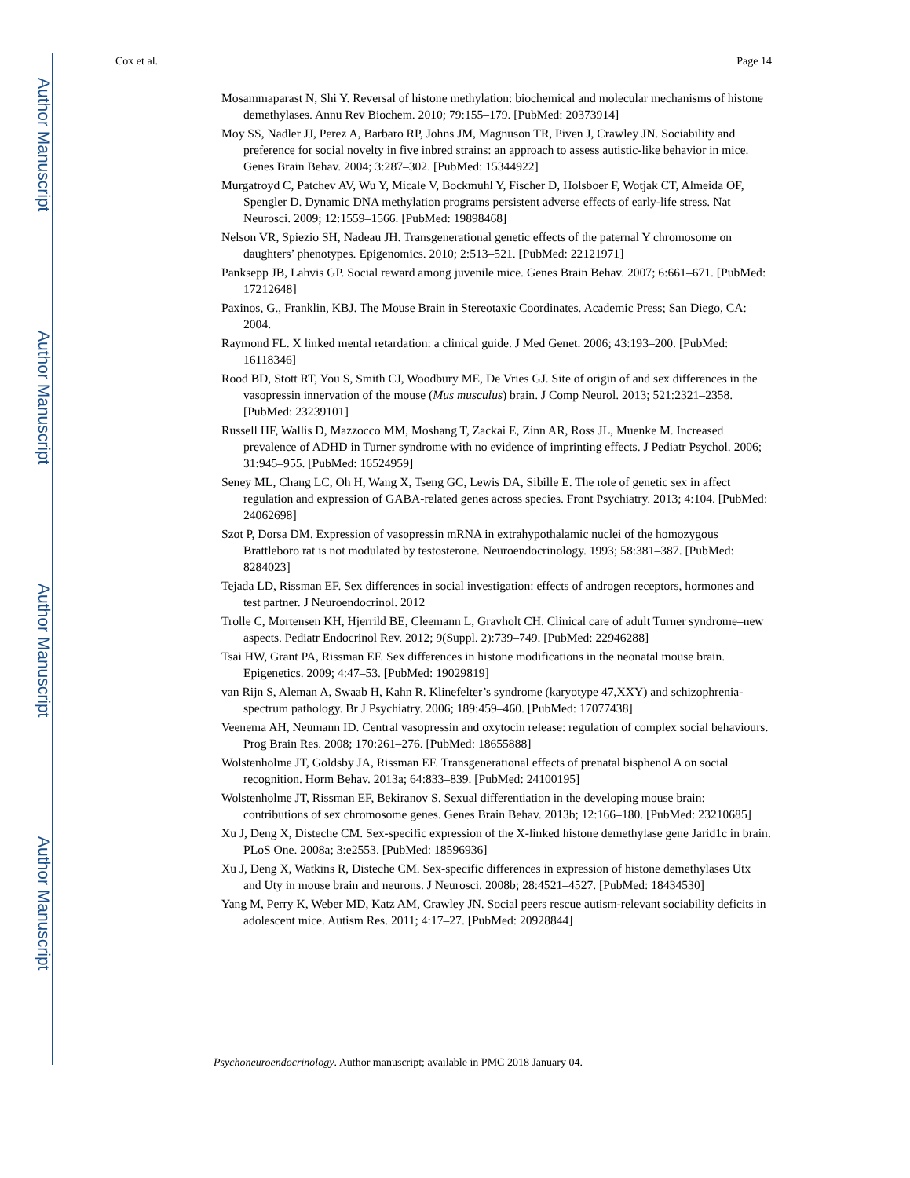Author Manuscript
Author Manuscript
Author Manuscript
Author Manuscript
Cox et al. Page 14
Mosammaparast N, Shi Y. Reversal of histone methylation: biochemical and molecular mechanisms of histone demethylases. Annu Rev Biochem. 2010; 79:155–179. [PubMed: 20373914]
Moy SS, Nadler JJ, Perez A, Barbaro RP, Johns JM, Magnuson TR, Piven J, Crawley JN. Sociability and preference for social novelty in five inbred strains: an approach to assess autistic-like behavior in mice. Genes Brain Behav. 2004; 3:287–302. [PubMed: 15344922]
Murgatroyd C, Patchev AV, Wu Y, Micale V, Bockmuhl Y, Fischer D, Holsboer F, Wotjak CT, Almeida OF, Spengler D. Dynamic DNA methylation programs persistent adverse effects of early-life stress. Nat Neurosci. 2009; 12:1559–1566. [PubMed: 19898468]
Nelson VR, Spiezio SH, Nadeau JH. Transgenerational genetic effects of the paternal Y chromosome on daughters’ phenotypes. Epigenomics. 2010; 2:513–521. [PubMed: 22121971]
Panksepp JB, Lahvis GP. Social reward among juvenile mice. Genes Brain Behav. 2007; 6:661–671. [PubMed: 17212648]
Paxinos, G., Franklin, KBJ. The Mouse Brain in Stereotaxic Coordinates. Academic Press; San Diego, CA: 2004.
Raymond FL. X linked mental retardation: a clinical guide. J Med Genet. 2006; 43:193–200. [PubMed: 16118346]
Rood BD, Stott RT, You S, Smith CJ, Woodbury ME, De Vries GJ. Site of origin of and sex differences in the vasopressin innervation of the mouse (Mus musculus) brain. J Comp Neurol. 2013; 521:2321–2358. [PubMed: 23239101]
Russell HF, Wallis D, Mazzocco MM, Moshang T, Zackai E, Zinn AR, Ross JL, Muenke M. Increased prevalence of ADHD in Turner syndrome with no evidence of imprinting effects. J Pediatr Psychol. 2006; 31:945–955. [PubMed: 16524959]
Seney ML, Chang LC, Oh H, Wang X, Tseng GC, Lewis DA, Sibille E. The role of genetic sex in affect regulation and expression of GABA-related genes across species. Front Psychiatry. 2013; 4:104. [PubMed: 24062698]
Szot P, Dorsa DM. Expression of vasopressin mRNA in extrahypothalamic nuclei of the homozygous Brattleboro rat is not modulated by testosterone. Neuroendocrinology. 1993; 58:381–387. [PubMed: 8284023]
Tejada LD, Rissman EF. Sex differences in social investigation: effects of androgen receptors, hormones and test partner. J Neuroendocrinol. 2012
Trolle C, Mortensen KH, Hjerrild BE, Cleemann L, Gravholt CH. Clinical care of adult Turner syndrome–new aspects. Pediatr Endocrinol Rev. 2012; 9(Suppl. 2):739–749. [PubMed: 22946288]
Tsai HW, Grant PA, Rissman EF. Sex differences in histone modifications in the neonatal mouse brain. Epigenetics. 2009; 4:47–53. [PubMed: 19029819]
van Rijn S, Aleman A, Swaab H, Kahn R. Klinefelter’s syndrome (karyotype 47,XXY) and schizophrenia-spectrum pathology. Br J Psychiatry. 2006; 189:459–460. [PubMed: 17077438]
Veenema AH, Neumann ID. Central vasopressin and oxytocin release: regulation of complex social behaviours. Prog Brain Res. 2008; 170:261–276. [PubMed: 18655888]
Wolstenholme JT, Goldsby JA, Rissman EF. Transgenerational effects of prenatal bisphenol A on social recognition. Horm Behav. 2013a; 64:833–839. [PubMed: 24100195]
Wolstenholme JT, Rissman EF, Bekiranov S. Sexual differentiation in the developing mouse brain: contributions of sex chromosome genes. Genes Brain Behav. 2013b; 12:166–180. [PubMed: 23210685]
Xu J, Deng X, Disteche CM. Sex-specific expression of the X-linked histone demethylase gene Jarid1c in brain. PLoS One. 2008a; 3:e2553. [PubMed: 18596936]
Xu J, Deng X, Watkins R, Disteche CM. Sex-specific differences in expression of histone demethylases Utx and Uty in mouse brain and neurons. J Neurosci. 2008b; 28:4521–4527. [PubMed: 18434530]
Yang M, Perry K, Weber MD, Katz AM, Crawley JN. Social peers rescue autism-relevant sociability deficits in adolescent mice. Autism Res. 2011; 4:17–27. [PubMed: 20928844]
Psychoneuroendocrinology. Author manuscript; available in PMC 2018 January 04.